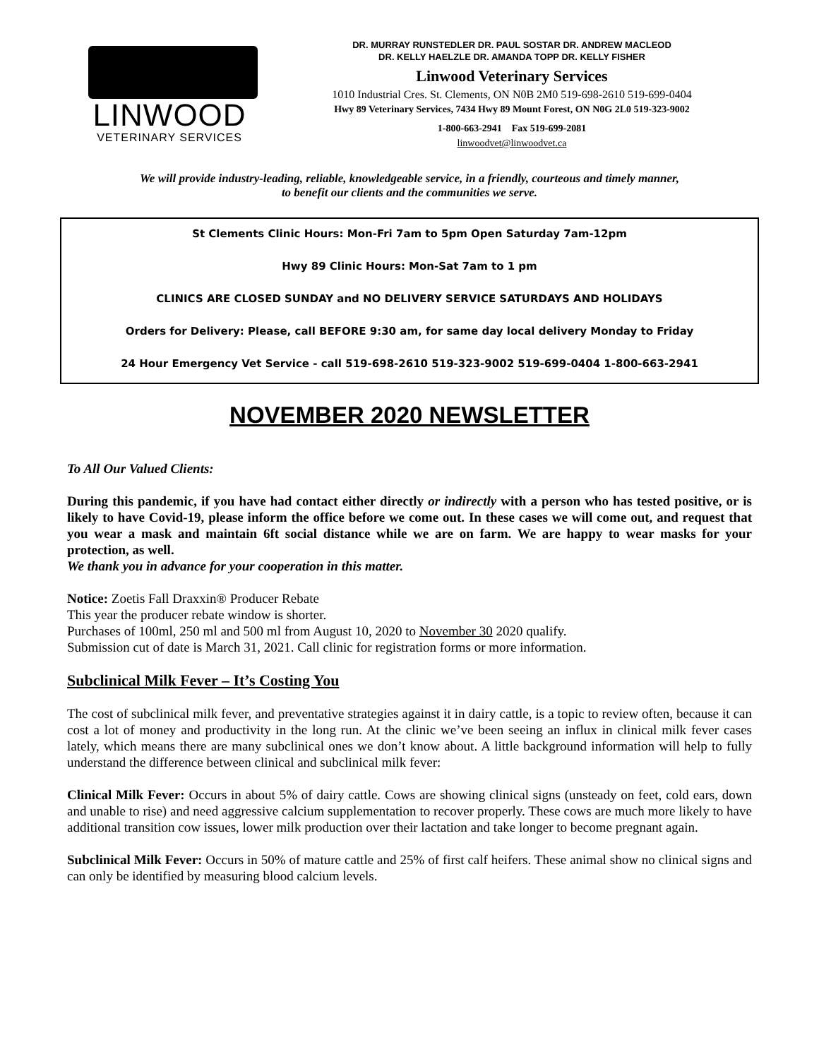LINWOOD
VETERINARY SERVICES
DR. MURRAY RUNSTEDLER DR. PAUL SOSTAR DR. ANDREW MACLEOD
DR. KELLY HAELZLE DR. AMANDA TOPP DR. KELLY FISHER
Linwood Veterinary Services
1010 Industrial Cres. St. Clements, ON N0B 2M0 519-698-2610 519-699-0404
Hwy 89 Veterinary Services, 7434 Hwy 89 Mount Forest, ON N0G 2L0 519-323-9002
1-800-663-2941 Fax 519-699-2081
linwoodvet@linwoodvet.ca
We will provide industry-leading, reliable, knowledgeable service, in a friendly, courteous and timely manner,
to benefit our clients and the communities we serve.
St Clements Clinic Hours: Mon-Fri 7am to 5pm Open Saturday 7am-12pm
Hwy 89 Clinic Hours: Mon-Sat 7am to 1 pm
CLINICS ARE CLOSED SUNDAY and NO DELIVERY SERVICE SATURDAYS AND HOLIDAYS
Orders for Delivery: Please, call BEFORE 9:30 am, for same day local delivery Monday to Friday
24 Hour Emergency Vet Service - call 519-698-2610 519-323-9002 519-699-0404 1-800-663-2941
NOVEMBER 2020 NEWSLETTER
To All Our Valued Clients:
During this pandemic, if you have had contact either directly or indirectly with a person who has tested positive, or is likely to have Covid-19, please inform the office before we come out. In these cases we will come out, and request that you wear a mask and maintain 6ft social distance while we are on farm. We are happy to wear masks for your protection, as well.
We thank you in advance for your cooperation in this matter.
Notice: Zoetis Fall Draxxin® Producer Rebate
This year the producer rebate window is shorter.
Purchases of 100ml, 250 ml and 500 ml from August 10, 2020 to November 30 2020 qualify.
Submission cut of date is March 31, 2021. Call clinic for registration forms or more information.
Subclinical Milk Fever – It’s Costing You
The cost of subclinical milk fever, and preventative strategies against it in dairy cattle, is a topic to review often, because it can cost a lot of money and productivity in the long run. At the clinic we’ve been seeing an influx in clinical milk fever cases lately, which means there are many subclinical ones we don’t know about. A little background information will help to fully understand the difference between clinical and subclinical milk fever:
Clinical Milk Fever: Occurs in about 5% of dairy cattle. Cows are showing clinical signs (unsteady on feet, cold ears, down and unable to rise) and need aggressive calcium supplementation to recover properly. These cows are much more likely to have additional transition cow issues, lower milk production over their lactation and take longer to become pregnant again.
Subclinical Milk Fever: Occurs in 50% of mature cattle and 25% of first calf heifers. These animal show no clinical signs and can only be identified by measuring blood calcium levels.